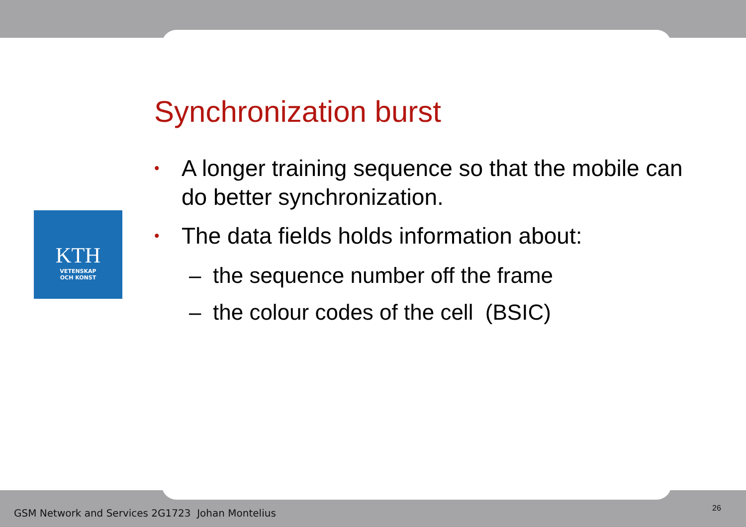KTH
VETENSKAP
OCH KONST
Synchronization burst
• A longer training sequence so that the mobile can do better synchronization.
• The data fields holds information about:
– the sequence number off the frame
– the colour codes of the cell (BSIC)
GSM Network and Services 2G1723 Johan Montelius
26